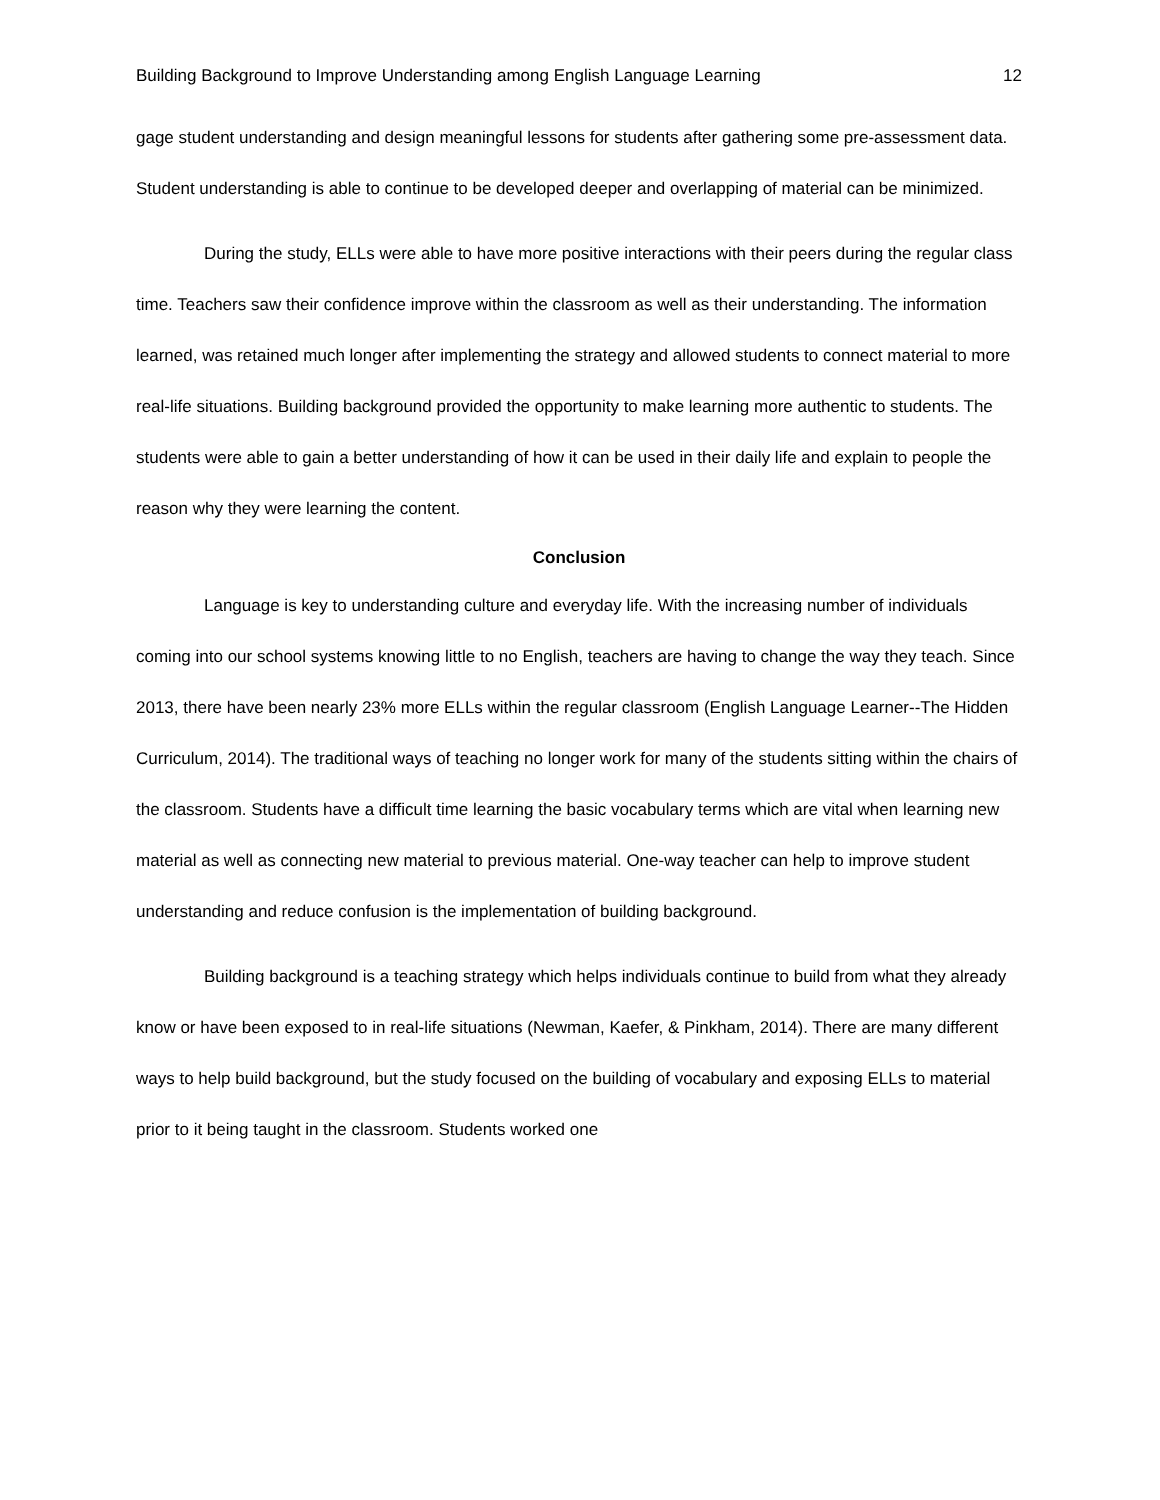Building Background to Improve Understanding among English Language Learning 12
gage student understanding and design meaningful lessons for students after gathering some pre-assessment data. Student understanding is able to continue to be developed deeper and overlapping of material can be minimized.
During the study, ELLs were able to have more positive interactions with their peers during the regular class time. Teachers saw their confidence improve within the classroom as well as their understanding. The information learned, was retained much longer after implementing the strategy and allowed students to connect material to more real-life situations. Building background provided the opportunity to make learning more authentic to students. The students were able to gain a better understanding of how it can be used in their daily life and explain to people the reason why they were learning the content.
Conclusion
Language is key to understanding culture and everyday life. With the increasing number of individuals coming into our school systems knowing little to no English, teachers are having to change the way they teach. Since 2013, there have been nearly 23% more ELLs within the regular classroom (English Language Learner--The Hidden Curriculum, 2014). The traditional ways of teaching no longer work for many of the students sitting within the chairs of the classroom. Students have a difficult time learning the basic vocabulary terms which are vital when learning new material as well as connecting new material to previous material. One-way teacher can help to improve student understanding and reduce confusion is the implementation of building background.
Building background is a teaching strategy which helps individuals continue to build from what they already know or have been exposed to in real-life situations (Newman, Kaefer, & Pinkham, 2014). There are many different ways to help build background, but the study focused on the building of vocabulary and exposing ELLs to material prior to it being taught in the classroom. Students worked one